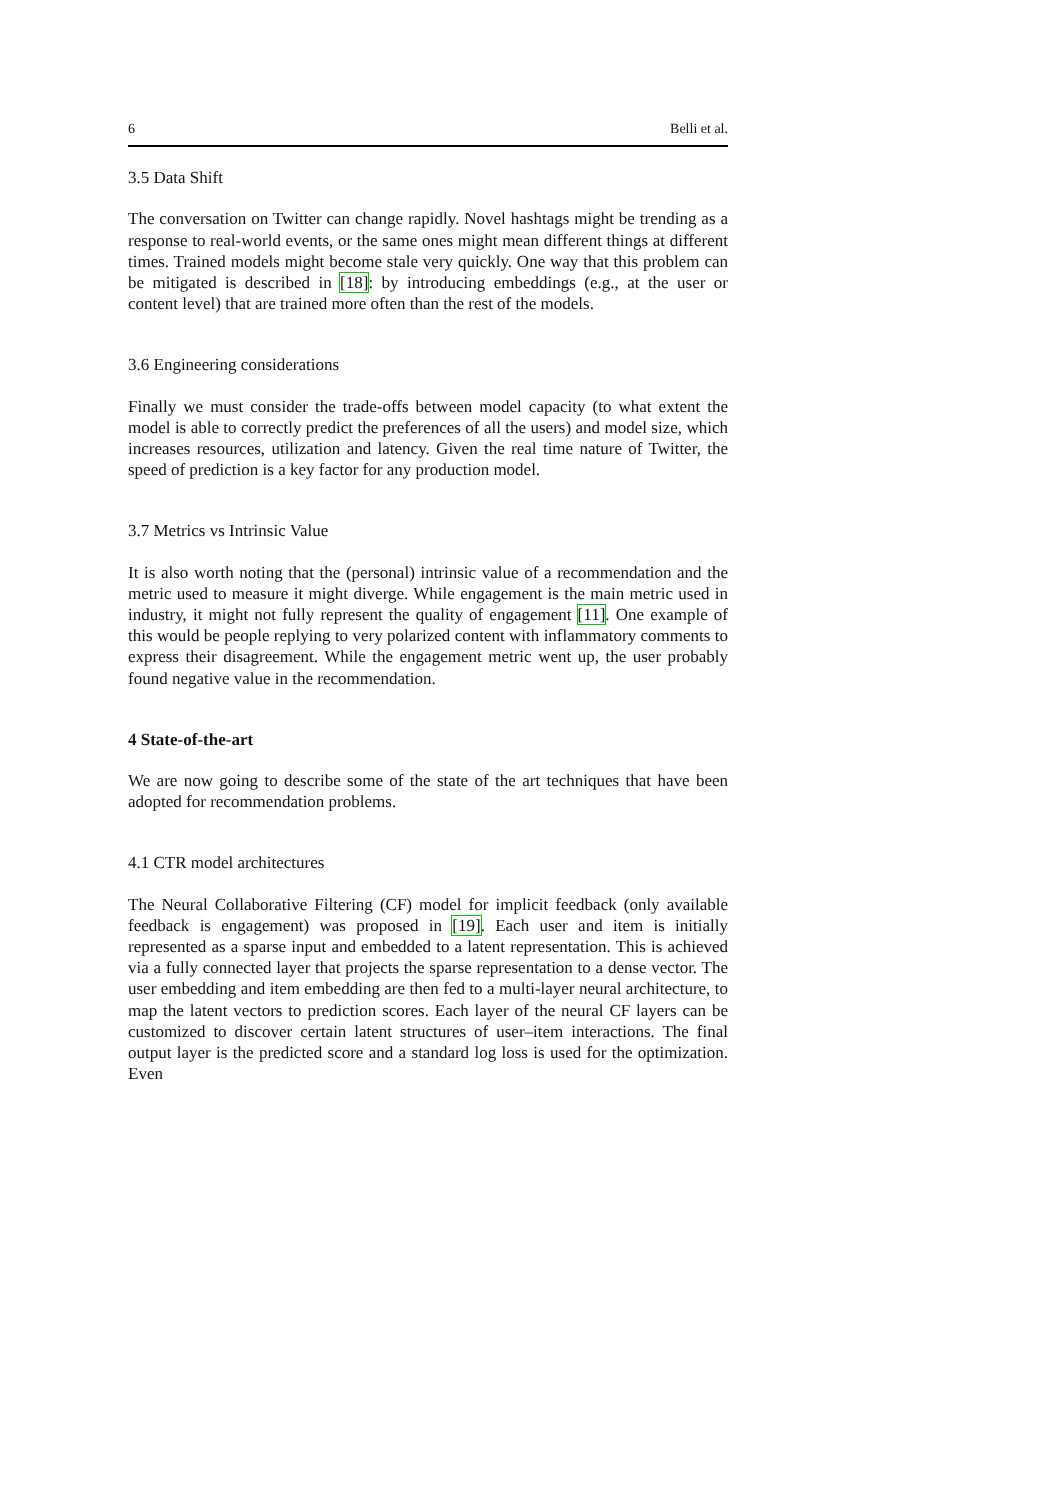6 Belli et al.
3.5 Data Shift
The conversation on Twitter can change rapidly. Novel hashtags might be trending as a response to real-world events, or the same ones might mean different things at different times. Trained models might become stale very quickly. One way that this problem can be mitigated is described in [18]: by introducing embeddings (e.g., at the user or content level) that are trained more often than the rest of the models.
3.6 Engineering considerations
Finally we must consider the trade-offs between model capacity (to what extent the model is able to correctly predict the preferences of all the users) and model size, which increases resources, utilization and latency. Given the real time nature of Twitter, the speed of prediction is a key factor for any production model.
3.7 Metrics vs Intrinsic Value
It is also worth noting that the (personal) intrinsic value of a recommendation and the metric used to measure it might diverge. While engagement is the main metric used in industry, it might not fully represent the quality of engagement [11]. One example of this would be people replying to very polarized content with inflammatory comments to express their disagreement. While the engagement metric went up, the user probably found negative value in the recommendation.
4 State-of-the-art
We are now going to describe some of the state of the art techniques that have been adopted for recommendation problems.
4.1 CTR model architectures
The Neural Collaborative Filtering (CF) model for implicit feedback (only available feedback is engagement) was proposed in [19]. Each user and item is initially represented as a sparse input and embedded to a latent representation. This is achieved via a fully connected layer that projects the sparse representation to a dense vector. The user embedding and item embedding are then fed to a multi-layer neural architecture, to map the latent vectors to prediction scores. Each layer of the neural CF layers can be customized to discover certain latent structures of user–item interactions. The final output layer is the predicted score and a standard log loss is used for the optimization. Even